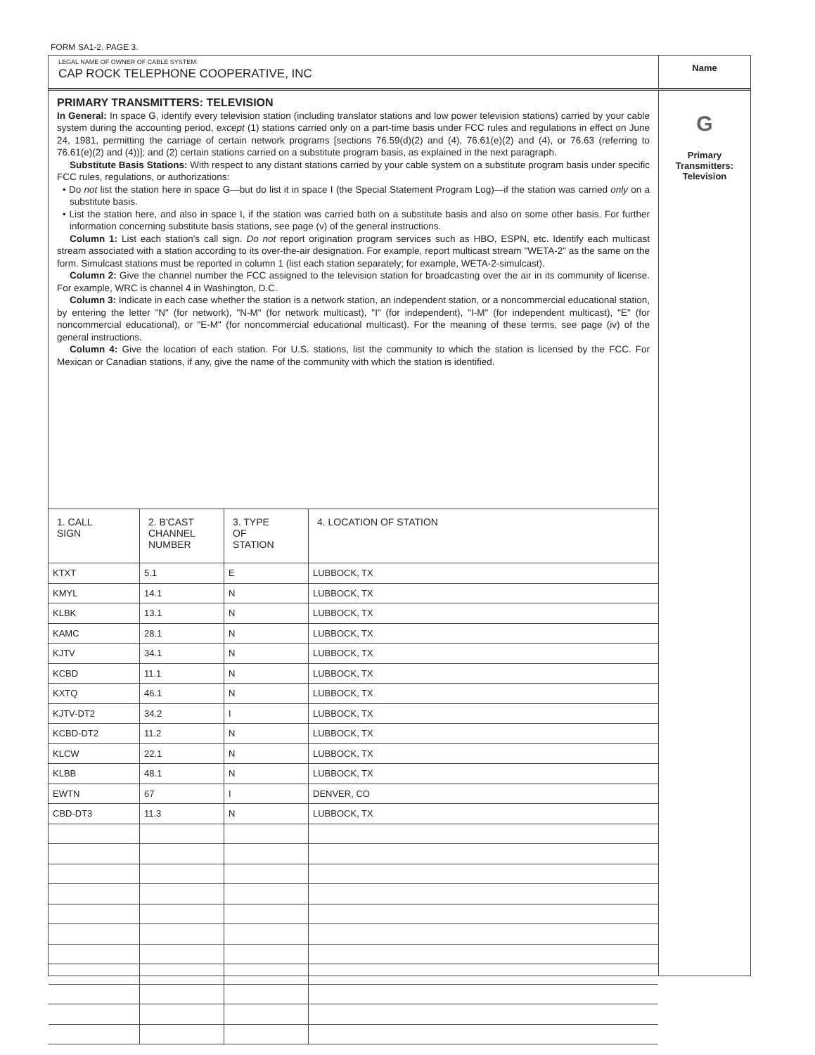FORM SA1-2. PAGE 3.
LEGAL NAME OF OWNER OF CABLE SYSTEM:
CAP ROCK TELEPHONE COOPERATIVE, INC
Name
PRIMARY TRANSMITTERS: TELEVISION
In General: In space G, identify every television station (including translator stations and low power television stations) carried by your cable system during the accounting period, except (1) stations carried only on a part-time basis under FCC rules and regulations in effect on June 24, 1981, permitting the carriage of certain network programs [sections 76.59(d)(2) and (4), 76.61(e)(2) and (4), or 76.63 (referring to 76.61(e)(2) and (4))]; and (2) certain stations carried on a substitute program basis, as explained in the next paragraph.
Substitute Basis Stations: With respect to any distant stations carried by your cable system on a substitute program basis under specific FCC rules, regulations, or authorizations:
• Do not list the station here in space G—but do list it in space I (the Special Statement Program Log)—if the station was carried only on a substitute basis.
• List the station here, and also in space I, if the station was carried both on a substitute basis and also on some other basis. For further information concerning substitute basis stations, see page (v) of the general instructions.
Column 1: List each station's call sign. Do not report origination program services such as HBO, ESPN, etc. Identify each multicast stream associated with a station according to its over-the-air designation. For example, report multicast stream "WETA-2" as the same on the form. Simulcast stations must be reported in column 1 (list each station separately; for example, WETA-2-simulcast).
Column 2: Give the channel number the FCC assigned to the television station for broadcasting over the air in its community of license. For example, WRC is channel 4 in Washington, D.C.
Column 3: Indicate in each case whether the station is a network station, an independent station, or a noncommercial educational station, by entering the letter "N" (for network), "N-M" (for network multicast), "I" (for independent), "I-M" (for independent multicast), "E" (for noncommercial educational), or "E-M" (for noncommercial educational multicast). For the meaning of these terms, see page (iv) of the general instructions.
Column 4: Give the location of each station. For U.S. stations, list the community to which the station is licensed by the FCC. For Mexican or Canadian stations, if any, give the name of the community with which the station is identified.
| 1. CALL SIGN | 2. B'CAST CHANNEL NUMBER | 3. TYPE OF STATION | 4. LOCATION OF STATION |
| --- | --- | --- | --- |
| KTXT | 5.1 | E | LUBBOCK, TX |
| KMYL | 14.1 | N | LUBBOCK, TX |
| KLBK | 13.1 | N | LUBBOCK, TX |
| KAMC | 28.1 | N | LUBBOCK, TX |
| KJTV | 34.1 | N | LUBBOCK, TX |
| KCBD | 11.1 | N | LUBBOCK, TX |
| KXTQ | 46.1 | N | LUBBOCK, TX |
| KJTV-DT2 | 34.2 | I | LUBBOCK, TX |
| KCBD-DT2 | 11.2 | N | LUBBOCK, TX |
| KLCW | 22.1 | N | LUBBOCK, TX |
| KLBB | 48.1 | N | LUBBOCK, TX |
| EWTN | 67 | I | DENVER, CO |
| CBD-DT3 | 11.3 | N | LUBBOCK, TX |
G
Primary
Transmitters:
Television